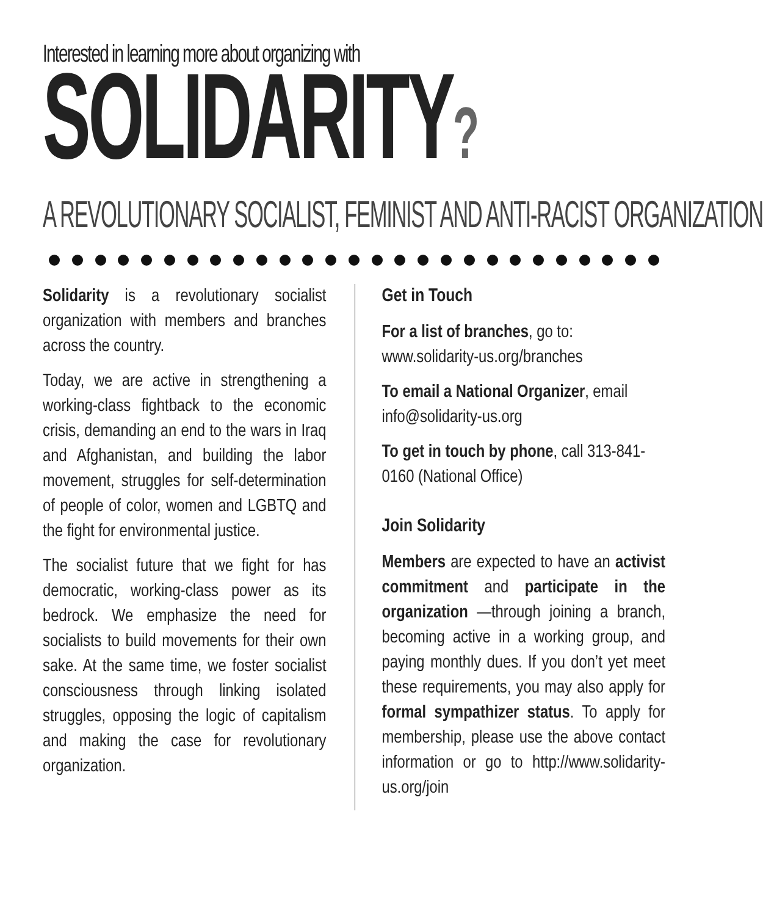Interested in learning more about organizing with
SOLIDARITY?
A REVOLUTIONARY SOCIALIST, FEMINIST AND ANTI-RACIST ORGANIZATION
Solidarity is a revolutionary socialist organization with members and branches across the country.
Today, we are active in strengthening a working-class fightback to the economic crisis, demanding an end to the wars in Iraq and Afghanistan, and building the labor movement, struggles for self-determination of people of color, women and LGBTQ and the fight for environmental justice.
The socialist future that we fight for has democratic, working-class power as its bedrock. We emphasize the need for socialists to build movements for their own sake. At the same time, we foster socialist consciousness through linking isolated struggles, opposing the logic of capitalism and making the case for revolutionary organization.
Get in Touch
For a list of branches, go to: www.solidarity-us.org/branches
To email a National Organizer, email info@solidarity-us.org
To get in touch by phone, call 313-841-0160 (National Office)
Join Solidarity
Members are expected to have an activist commitment and participate in the organization —through joining a branch, becoming active in a working group, and paying monthly dues. If you don’t yet meet these requirements, you may also apply for formal sympathizer status. To apply for membership, please use the above contact information or go to http://www.solidarity-us.org/join